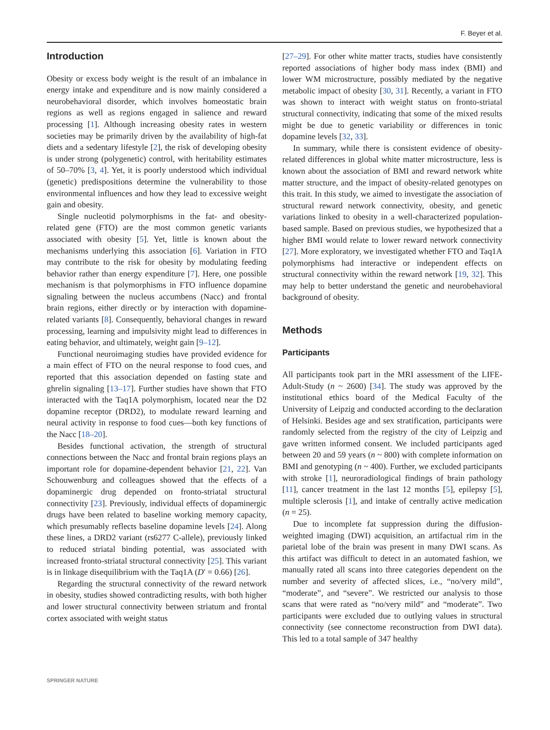F. Beyer et al.
Introduction
Obesity or excess body weight is the result of an imbalance in energy intake and expenditure and is now mainly considered a neurobehavioral disorder, which involves homeostatic brain regions as well as regions engaged in salience and reward processing [1]. Although increasing obesity rates in western societies may be primarily driven by the availability of high-fat diets and a sedentary lifestyle [2], the risk of developing obesity is under strong (polygenetic) control, with heritability estimates of 50–70% [3, 4]. Yet, it is poorly understood which individual (genetic) predispositions determine the vulnerability to those environmental influences and how they lead to excessive weight gain and obesity.
Single nucleotid polymorphisms in the fat- and obesity-related gene (FTO) are the most common genetic variants associated with obesity [5]. Yet, little is known about the mechanisms underlying this association [6]. Variation in FTO may contribute to the risk for obesity by modulating feeding behavior rather than energy expenditure [7]. Here, one possible mechanism is that polymorphisms in FTO influence dopamine signaling between the nucleus accumbens (Nacc) and frontal brain regions, either directly or by interaction with dopamine-related variants [8]. Consequently, behavioral changes in reward processing, learning and impulsivity might lead to differences in eating behavior, and ultimately, weight gain [9–12].
Functional neuroimaging studies have provided evidence for a main effect of FTO on the neural response to food cues, and reported that this association depended on fasting state and ghrelin signaling [13–17]. Further studies have shown that FTO interacted with the Taq1A polymorphism, located near the D2 dopamine receptor (DRD2), to modulate reward learning and neural activity in response to food cues—both key functions of the Nacc [18–20].
Besides functional activation, the strength of structural connections between the Nacc and frontal brain regions plays an important role for dopamine-dependent behavior [21, 22]. Van Schouwenburg and colleagues showed that the effects of a dopaminergic drug depended on fronto-striatal structural connectivity [23]. Previously, individual effects of dopaminergic drugs have been related to baseline working memory capacity, which presumably reflects baseline dopamine levels [24]. Along these lines, a DRD2 variant (rs6277 C-allele), previously linked to reduced striatal binding potential, was associated with increased fronto-striatal structural connectivity [25]. This variant is in linkage disequilibrium with the Taq1A (D′ = 0.66) [26].
Regarding the structural connectivity of the reward network in obesity, studies showed contradicting results, with both higher and lower structural connectivity between striatum and frontal cortex associated with weight status
[27–29]. For other white matter tracts, studies have consistently reported associations of higher body mass index (BMI) and lower WM microstructure, possibly mediated by the negative metabolic impact of obesity [30, 31]. Recently, a variant in FTO was shown to interact with weight status on fronto-striatal structural connectivity, indicating that some of the mixed results might be due to genetic variability or differences in tonic dopamine levels [32, 33].
In summary, while there is consistent evidence of obesity-related differences in global white matter microstructure, less is known about the association of BMI and reward network white matter structure, and the impact of obesity-related genotypes on this trait. In this study, we aimed to investigate the association of structural reward network connectivity, obesity, and genetic variations linked to obesity in a well-characterized population-based sample. Based on previous studies, we hypothesized that a higher BMI would relate to lower reward network connectivity [27]. More exploratory, we investigated whether FTO and Taq1A polymorphisms had interactive or independent effects on structural connectivity within the reward network [19, 32]. This may help to better understand the genetic and neurobehavioral background of obesity.
Methods
Participants
All participants took part in the MRI assessment of the LIFE-Adult-Study (n ~ 2600) [34]. The study was approved by the institutional ethics board of the Medical Faculty of the University of Leipzig and conducted according to the declaration of Helsinki. Besides age and sex stratification, participants were randomly selected from the registry of the city of Leipzig and gave written informed consent. We included participants aged between 20 and 59 years (n ~ 800) with complete information on BMI and genotyping (n ~ 400). Further, we excluded participants with stroke [1], neuroradiological findings of brain pathology [11], cancer treatment in the last 12 months [5], epilepsy [5], multiple sclerosis [1], and intake of centrally active medication (n = 25).
Due to incomplete fat suppression during the diffusion-weighted imaging (DWI) acquisition, an artifactual rim in the parietal lobe of the brain was present in many DWI scans. As this artifact was difficult to detect in an automated fashion, we manually rated all scans into three categories dependent on the number and severity of affected slices, i.e., “no/very mild”, “moderate”, and “severe”. We restricted our analysis to those scans that were rated as “no/very mild” and “moderate”. Two participants were excluded due to outlying values in structural connectivity (see connectome reconstruction from DWI data). This led to a total sample of 347 healthy
SPRINGER NATURE